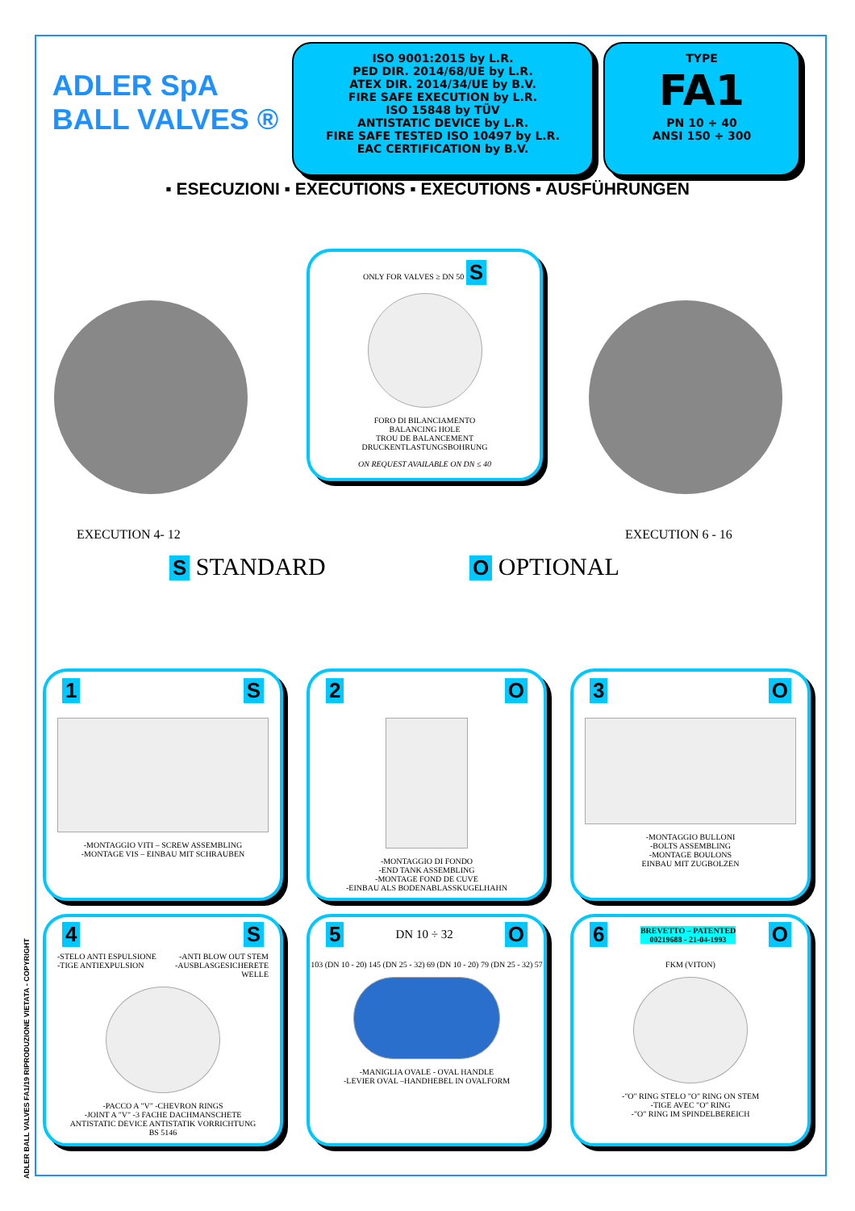ADLER BALL VALVES FA1/19 RIPRODUZIONE VIETATA - COPYRIGHT
ADLER SpA
BALL VALVES ®
ISO 9001:2015 by L.R.
PED DIR. 2014/68/UE by L.R.
ATEX DIR. 2014/34/UE by B.V.
FIRE SAFE EXECUTION by L.R.
ISO 15848 by TÜV
ANTISTATIC DEVICE by L.R.
FIRE SAFE TESTED ISO 10497 by L.R.
EAC CERTIFICATION by B.V.
TYPE
FA1
PN 10 ÷ 40
ANSI 150 ÷ 300
▪ ESECUZIONI ▪ EXECUTIONS ▪ EXECUTIONS ▪ AUSFÜHRUNGEN
ONLY FOR VALVES ≥ DN 50 S
FORO DI BILANCIAMENTO
BALANCING HOLE
TROU DE BALANCEMENT
DRUCKENTLASTUNGSBOHRUNG
ON REQUEST AVAILABLE ON DN ≤ 40
EXECUTION 4- 12 EXECUTION 6 - 16
S STANDARD O OPTIONAL
1 S
-MONTAGGIO VITI – SCREW ASSEMBLING
-MONTAGE VIS – EINBAU MIT SCHRAUBEN
2 O
-MONTAGGIO DI FONDO
-END TANK ASSEMBLING
-MONTAGE FOND DE CUVE
-EINBAU ALS BODENABLASSKUGELHAHN
3 O
-MONTAGGIO BULLONI
-BOLTS ASSEMBLING
-MONTAGE BOULONS
EINBAU MIT ZUGBOLZEN
4 S
-STELO ANTI ESPULSIONE
-TIGE ANTIEXPULSION -ANTI BLOW OUT STEM
-AUSBLASGESICHERETE
WELLE
-PACCO A "V" -CHEVRON RINGS
-JOINT A "V" -3 FACHE DACHMANSCHETE
ANTISTATIC DEVICE ANTISTATIK VORRICHTUNG
BS 5146
5 DN 10 ÷ 32 O
103 (DN 10 - 20) 145 (DN 25 - 32) 69 (DN 10 - 20) 79 (DN 25 - 32) 57
-MANIGLIA OVALE - OVAL HANDLE
-LEVIER OVAL –HANDHEBEL IN OVALFORM
6 BREVETTO – PATENTED
00219688 - 21-04-1993 O
FKM (VITON)
-"O" RING STELO "O" RING ON STEM
-TIGE AVEC "O" RING
-"O" RING IM SPINDELBEREICH